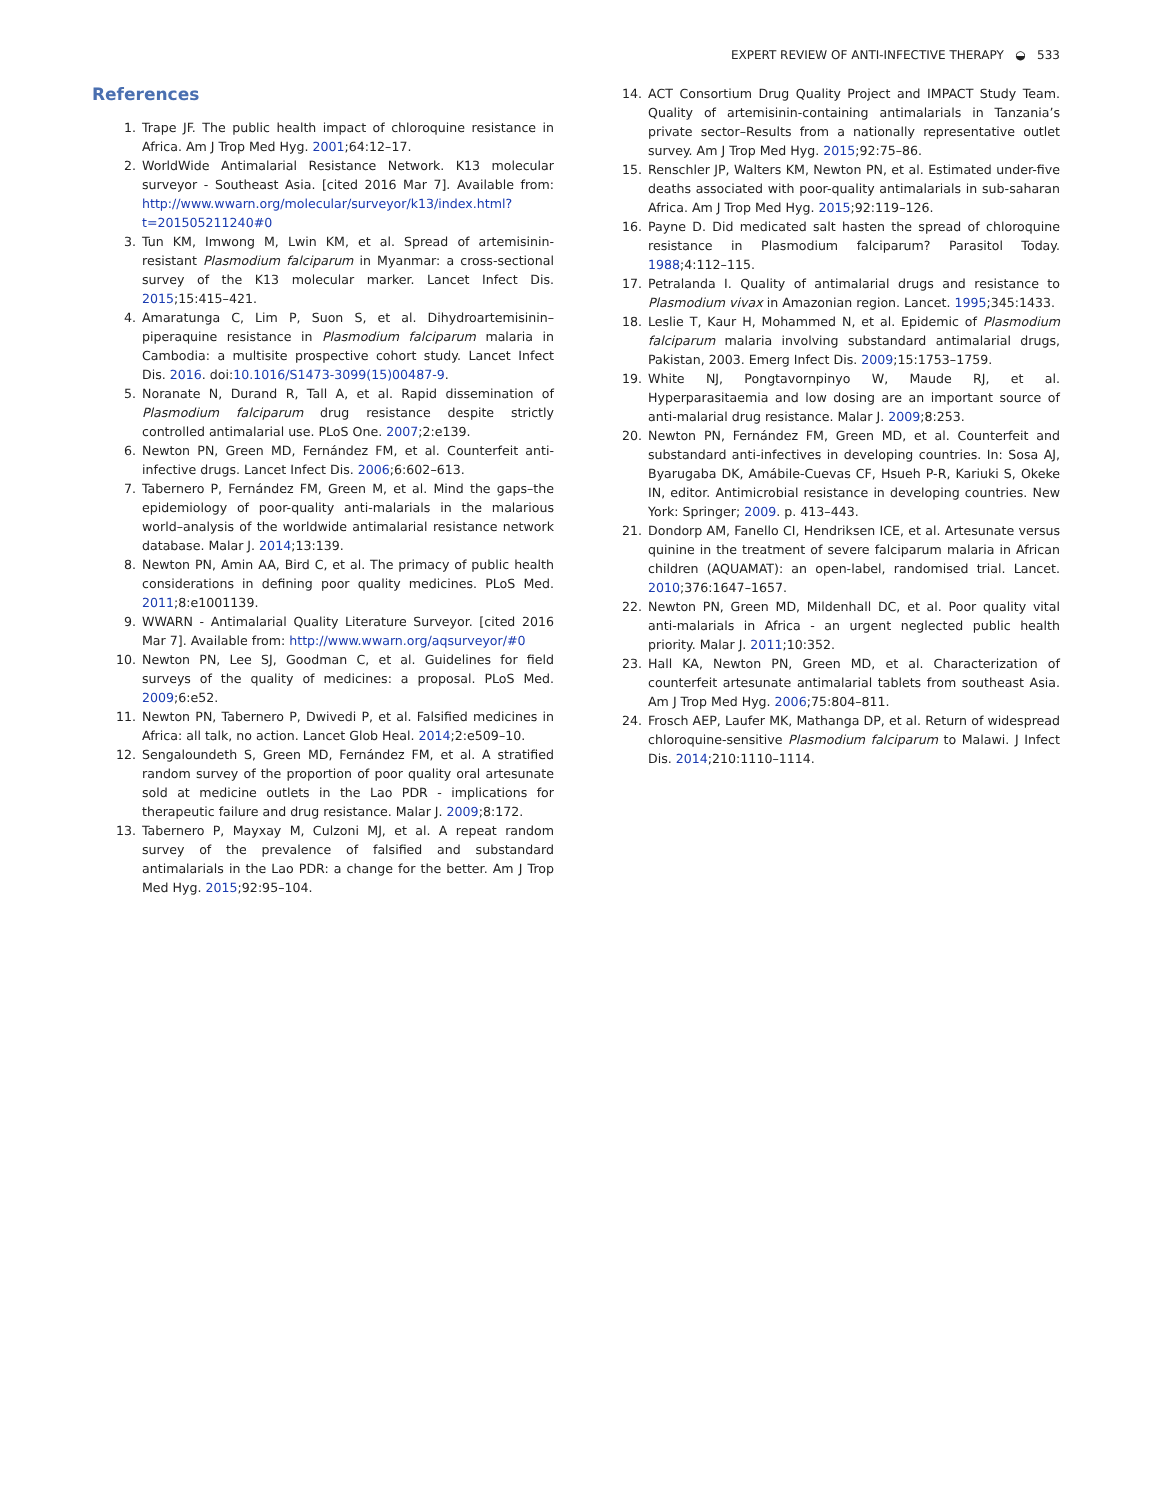EXPERT REVIEW OF ANTI-INFECTIVE THERAPY ◒ 533
References
1. Trape JF. The public health impact of chloroquine resistance in Africa. Am J Trop Med Hyg. 2001;64:12–17.
2. WorldWide Antimalarial Resistance Network. K13 molecular surveyor - Southeast Asia. [cited 2016 Mar 7]. Available from: http://www.wwarn.org/molecular/surveyor/k13/index.html?t=201505211240#0
3. Tun KM, Imwong M, Lwin KM, et al. Spread of artemisinin-resistant Plasmodium falciparum in Myanmar: a cross-sectional survey of the K13 molecular marker. Lancet Infect Dis. 2015;15:415–421.
4. Amaratunga C, Lim P, Suon S, et al. Dihydroartemisinin–piperaquine resistance in Plasmodium falciparum malaria in Cambodia: a multisite prospective cohort study. Lancet Infect Dis. 2016. doi:10.1016/S1473-3099(15)00487-9.
5. Noranate N, Durand R, Tall A, et al. Rapid dissemination of Plasmodium falciparum drug resistance despite strictly controlled antimalarial use. PLoS One. 2007;2:e139.
6. Newton PN, Green MD, Fernández FM, et al. Counterfeit anti-infective drugs. Lancet Infect Dis. 2006;6:602–613.
7. Tabernero P, Fernández FM, Green M, et al. Mind the gaps–the epidemiology of poor-quality anti-malarials in the malarious world–analysis of the worldwide antimalarial resistance network database. Malar J. 2014;13:139.
8. Newton PN, Amin AA, Bird C, et al. The primacy of public health considerations in defining poor quality medicines. PLoS Med. 2011;8:e1001139.
9. WWARN - Antimalarial Quality Literature Surveyor. [cited 2016 Mar 7]. Available from: http://www.wwarn.org/aqsurveyor/#0
10. Newton PN, Lee SJ, Goodman C, et al. Guidelines for field surveys of the quality of medicines: a proposal. PLoS Med. 2009;6:e52.
11. Newton PN, Tabernero P, Dwivedi P, et al. Falsified medicines in Africa: all talk, no action. Lancet Glob Heal. 2014;2:e509–10.
12. Sengaloundeth S, Green MD, Fernández FM, et al. A stratified random survey of the proportion of poor quality oral artesunate sold at medicine outlets in the Lao PDR - implications for therapeutic failure and drug resistance. Malar J. 2009;8:172.
13. Tabernero P, Mayxay M, Culzoni MJ, et al. A repeat random survey of the prevalence of falsified and substandard antimalarials in the Lao PDR: a change for the better. Am J Trop Med Hyg. 2015;92:95–104.
14. ACT Consortium Drug Quality Project and IMPACT Study Team. Quality of artemisinin-containing antimalarials in Tanzania’s private sector–Results from a nationally representative outlet survey. Am J Trop Med Hyg. 2015;92:75–86.
15. Renschler JP, Walters KM, Newton PN, et al. Estimated under-five deaths associated with poor-quality antimalarials in sub-saharan Africa. Am J Trop Med Hyg. 2015;92:119–126.
16. Payne D. Did medicated salt hasten the spread of chloroquine resistance in Plasmodium falciparum? Parasitol Today. 1988;4:112–115.
17. Petralanda I. Quality of antimalarial drugs and resistance to Plasmodium vivax in Amazonian region. Lancet. 1995;345:1433.
18. Leslie T, Kaur H, Mohammed N, et al. Epidemic of Plasmodium falciparum malaria involving substandard antimalarial drugs, Pakistan, 2003. Emerg Infect Dis. 2009;15:1753–1759.
19. White NJ, Pongtavornpinyo W, Maude RJ, et al. Hyperparasitaemia and low dosing are an important source of anti-malarial drug resistance. Malar J. 2009;8:253.
20. Newton PN, Fernández FM, Green MD, et al. Counterfeit and substandard anti-infectives in developing countries. In: Sosa AJ, Byarugaba DK, Amábile-Cuevas CF, Hsueh P-R, Kariuki S, Okeke IN, editor. Antimicrobial resistance in developing countries. New York: Springer; 2009. p. 413–443.
21. Dondorp AM, Fanello CI, Hendriksen ICE, et al. Artesunate versus quinine in the treatment of severe falciparum malaria in African children (AQUAMAT): an open-label, randomised trial. Lancet. 2010;376:1647–1657.
22. Newton PN, Green MD, Mildenhall DC, et al. Poor quality vital anti-malarials in Africa - an urgent neglected public health priority. Malar J. 2011;10:352.
23. Hall KA, Newton PN, Green MD, et al. Characterization of counterfeit artesunate antimalarial tablets from southeast Asia. Am J Trop Med Hyg. 2006;75:804–811.
24. Frosch AEP, Laufer MK, Mathanga DP, et al. Return of widespread chloroquine-sensitive Plasmodium falciparum to Malawi. J Infect Dis. 2014;210:1110–1114.